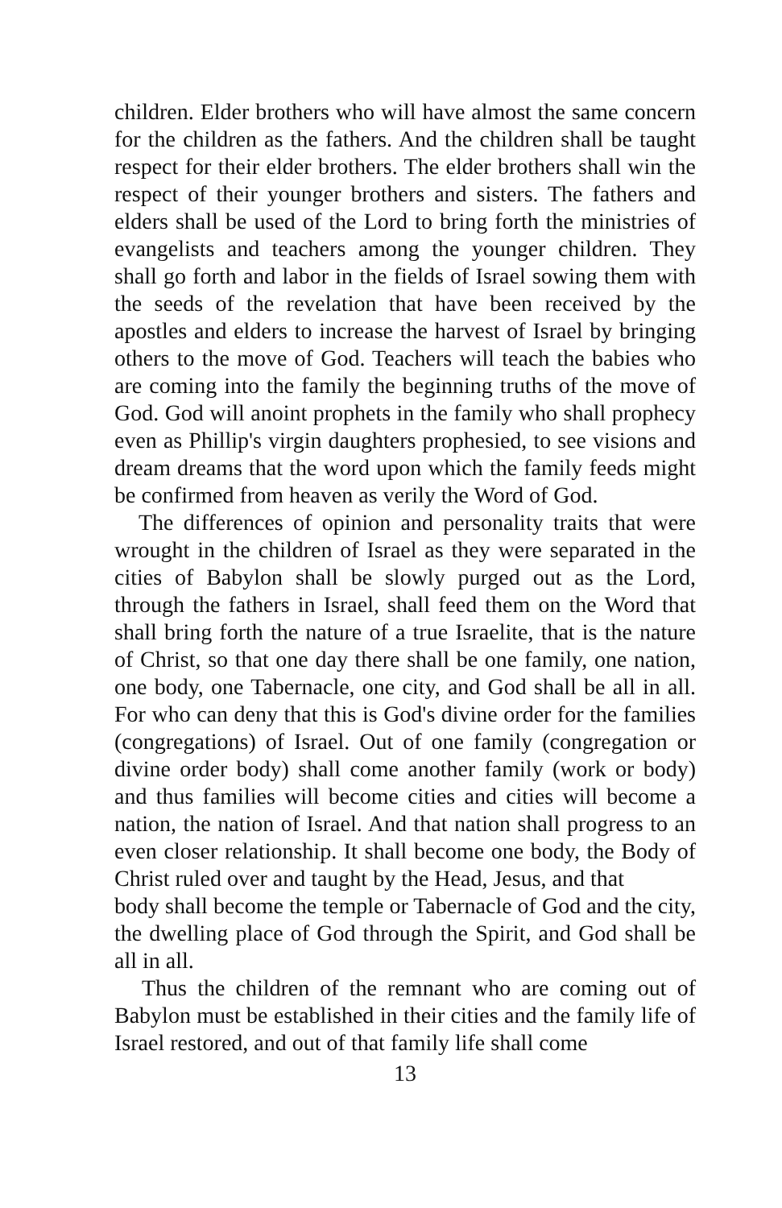children. Elder brothers who will have almost the same concern for the children as the fathers. And the children shall be taught respect for their elder brothers. The elder brothers shall win the respect of their younger brothers and sisters. The fathers and elders shall be used of the Lord to bring forth the ministries of evangelists and teachers among the younger children. They shall go forth and labor in the fields of Israel sowing them with the seeds of the revelation that have been received by the apostles and elders to increase the harvest of Israel by bringing others to the move of God. Teachers will teach the babies who are coming into the family the beginning truths of the move of God. God will anoint prophets in the family who shall prophecy even as Phillip's virgin daughters prophesied, to see visions and dream dreams that the word upon which the family feeds might be confirmed from heaven as verily the Word of God.
The differences of opinion and personality traits that were wrought in the children of Israel as they were separated in the cities of Babylon shall be slowly purged out as the Lord, through the fathers in Israel, shall feed them on the Word that shall bring forth the nature of a true Israelite, that is the nature of Christ, so that one day there shall be one family, one nation, one body, one Tabernacle, one city, and God shall be all in all. For who can deny that this is God's divine order for the families (congregations) of Israel. Out of one family (congregation or divine order body) shall come another family (work or body) and thus families will become cities and cities will become a nation, the nation of Israel. And that nation shall progress to an even closer relationship. It shall become one body, the Body of Christ ruled over and taught by the Head, Jesus, and that
body shall become the temple or Tabernacle of God and the city, the dwelling place of God through the Spirit, and God shall be all in all.
Thus the children of the remnant who are coming out of Babylon must be established in their cities and the family life of Israel restored, and out of that family life shall come
13